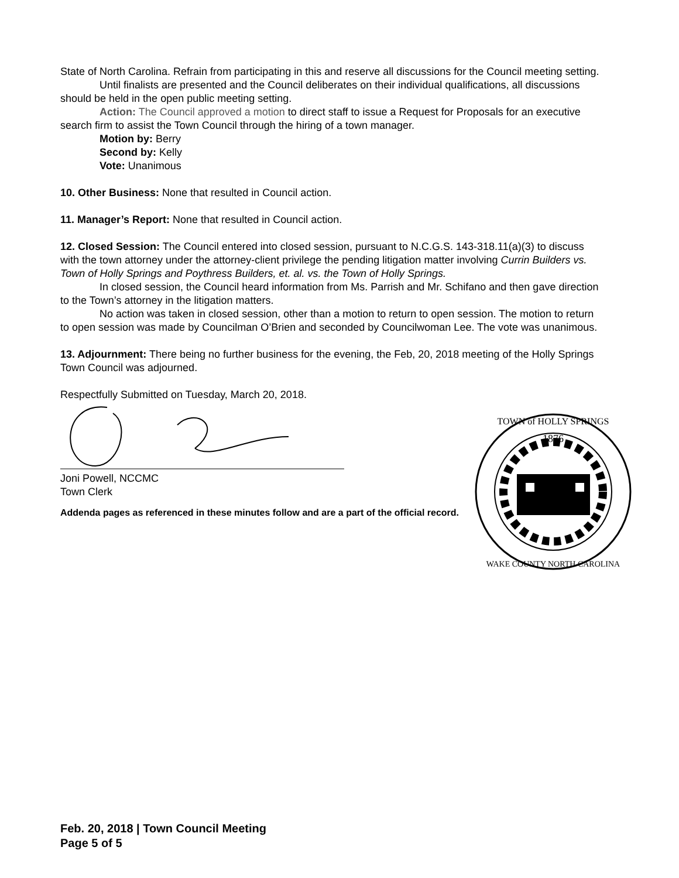State of North Carolina. Refrain from participating in this and reserve all discussions for the Council meeting setting.
Until finalists are presented and the Council deliberates on their individual qualifications, all discussions should be held in the open public meeting setting.
Action: The Council approved a motion to direct staff to issue a Request for Proposals for an executive search firm to assist the Town Council through the hiring of a town manager.
Motion by: Berry
Second by: Kelly
Vote: Unanimous
10. Other Business: None that resulted in Council action.
11. Manager’s Report: None that resulted in Council action.
12. Closed Session: The Council entered into closed session, pursuant to N.C.G.S. 143-318.11(a)(3) to discuss with the town attorney under the attorney-client privilege the pending litigation matter involving Currin Builders vs. Town of Holly Springs and Poythress Builders, et. al. vs. the Town of Holly Springs.
In closed session, the Council heard information from Ms. Parrish and Mr. Schifano and then gave direction to the Town’s attorney in the litigation matters.
No action was taken in closed session, other than a motion to return to open session. The motion to return to open session was made by Councilman O’Brien and seconded by Councilwoman Lee. The vote was unanimous.
13. Adjournment: There being no further business for the evening, the Feb, 20, 2018 meeting of the Holly Springs Town Council was adjourned.
Respectfully Submitted on Tuesday, March 20, 2018.
Joni Powell, NCCMC
Town Clerk
Addenda pages as referenced in these minutes follow and are a part of the official record.
1876
TOWN of HOLLY SPRINGS
WAKE COUNTY NORTH CAROLINA
Feb. 20, 2018 | Town Council Meeting
Page 5 of 5